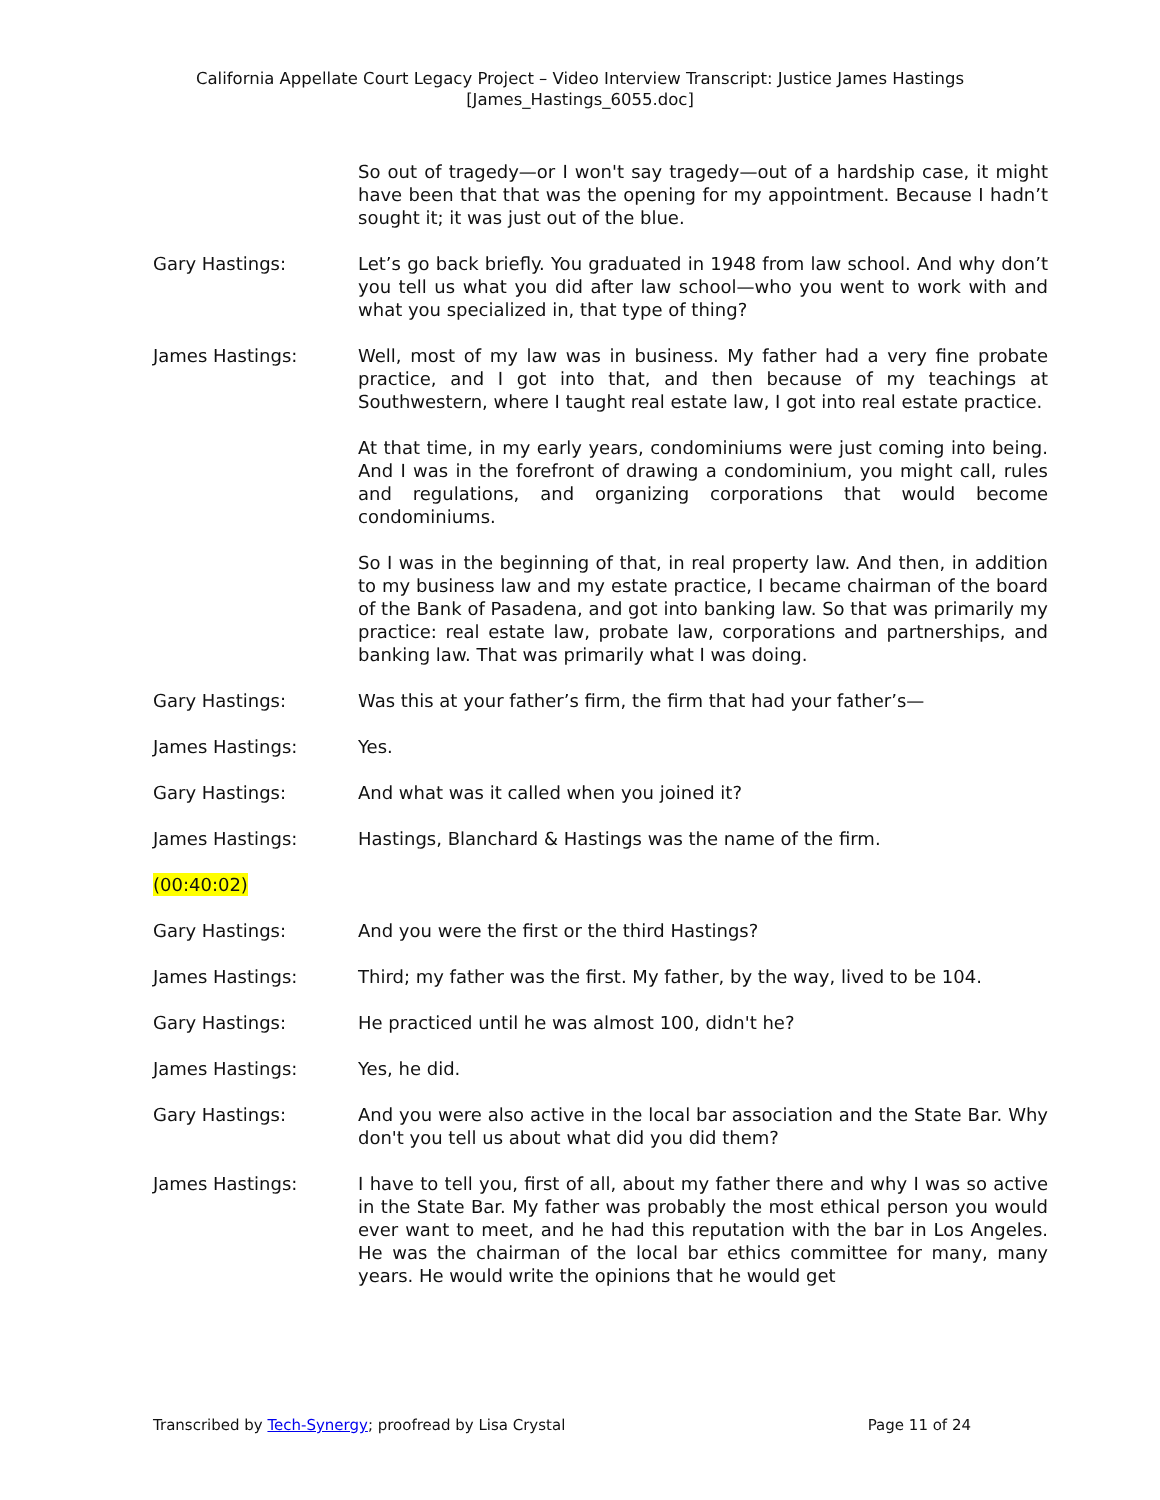California Appellate Court Legacy Project – Video Interview Transcript: Justice James Hastings
[James_Hastings_6055.doc]
So out of tragedy—or I won't say tragedy—out of a hardship case, it might have been that that was the opening for my appointment. Because I hadn’t sought it; it was just out of the blue.
Gary Hastings: Let’s go back briefly. You graduated in 1948 from law school. And why don’t you tell us what you did after law school—who you went to work with and what you specialized in, that type of thing?
James Hastings: Well, most of my law was in business. My father had a very fine probate practice, and I got into that, and then because of my teachings at Southwestern, where I taught real estate law, I got into real estate practice.
At that time, in my early years, condominiums were just coming into being. And I was in the forefront of drawing a condominium, you might call, rules and regulations, and organizing corporations that would become condominiums.
So I was in the beginning of that, in real property law. And then, in addition to my business law and my estate practice, I became chairman of the board of the Bank of Pasadena, and got into banking law. So that was primarily my practice: real estate law, probate law, corporations and partnerships, and banking law. That was primarily what I was doing.
Gary Hastings: Was this at your father’s firm, the firm that had your father’s—
James Hastings: Yes.
Gary Hastings: And what was it called when you joined it?
James Hastings: Hastings, Blanchard & Hastings was the name of the firm.
(00:40:02)
Gary Hastings: And you were the first or the third Hastings?
James Hastings: Third; my father was the first. My father, by the way, lived to be 104.
Gary Hastings: He practiced until he was almost 100, didn't he?
James Hastings: Yes, he did.
Gary Hastings: And you were also active in the local bar association and the State Bar. Why don't you tell us about what did you did them?
James Hastings: I have to tell you, first of all, about my father there and why I was so active in the State Bar. My father was probably the most ethical person you would ever want to meet, and he had this reputation with the bar in Los Angeles. He was the chairman of the local bar ethics committee for many, many years. He would write the opinions that he would get
Transcribed by Tech-Synergy; proofread by Lisa Crystal Page 11 of 24